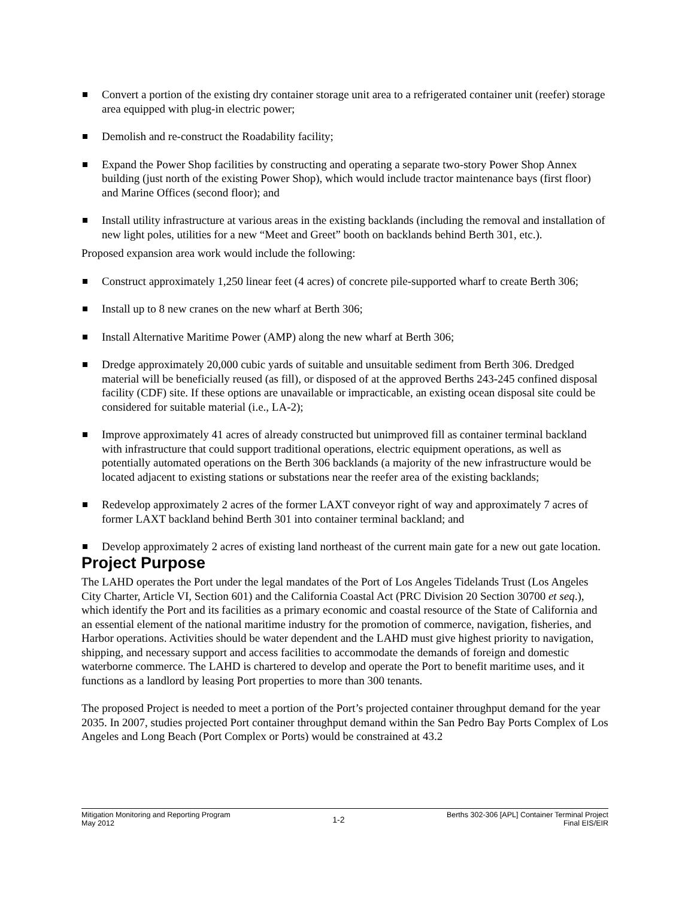Convert a portion of the existing dry container storage unit area to a refrigerated container unit (reefer) storage area equipped with plug-in electric power;
Demolish and re-construct the Roadability facility;
Expand the Power Shop facilities by constructing and operating a separate two-story Power Shop Annex building (just north of the existing Power Shop), which would include tractor maintenance bays (first floor) and Marine Offices (second floor); and
Install utility infrastructure at various areas in the existing backlands (including the removal and installation of new light poles, utilities for a new “Meet and Greet” booth on backlands behind Berth 301, etc.).
Proposed expansion area work would include the following:
Construct approximately 1,250 linear feet (4 acres) of concrete pile-supported wharf to create Berth 306;
Install up to 8 new cranes on the new wharf at Berth 306;
Install Alternative Maritime Power (AMP) along the new wharf at Berth 306;
Dredge approximately 20,000 cubic yards of suitable and unsuitable sediment from Berth 306. Dredged material will be beneficially reused (as fill), or disposed of at the approved Berths 243-245 confined disposal facility (CDF) site. If these options are unavailable or impracticable, an existing ocean disposal site could be considered for suitable material (i.e., LA-2);
Improve approximately 41 acres of already constructed but unimproved fill as container terminal backland with infrastructure that could support traditional operations, electric equipment operations, as well as potentially automated operations on the Berth 306 backlands (a majority of the new infrastructure would be located adjacent to existing stations or substations near the reefer area of the existing backlands;
Redevelop approximately 2 acres of the former LAXT conveyor right of way and approximately 7 acres of former LAXT backland behind Berth 301 into container terminal backland; and
Develop approximately 2 acres of existing land northeast of the current main gate for a new out gate location.
Project Purpose
The LAHD operates the Port under the legal mandates of the Port of Los Angeles Tidelands Trust (Los Angeles City Charter, Article VI, Section 601) and the California Coastal Act (PRC Division 20 Section 30700 et seq.), which identify the Port and its facilities as a primary economic and coastal resource of the State of California and an essential element of the national maritime industry for the promotion of commerce, navigation, fisheries, and Harbor operations. Activities should be water dependent and the LAHD must give highest priority to navigation, shipping, and necessary support and access facilities to accommodate the demands of foreign and domestic waterborne commerce. The LAHD is chartered to develop and operate the Port to benefit maritime uses, and it functions as a landlord by leasing Port properties to more than 300 tenants.
The proposed Project is needed to meet a portion of the Port’s projected container throughput demand for the year 2035. In 2007, studies projected Port container throughput demand within the San Pedro Bay Ports Complex of Los Angeles and Long Beach (Port Complex or Ports) would be constrained at 43.2
Mitigation Monitoring and Reporting Program
May 2012
1-2
Berths 302-306 [APL] Container Terminal Project
Final EIS/EIR